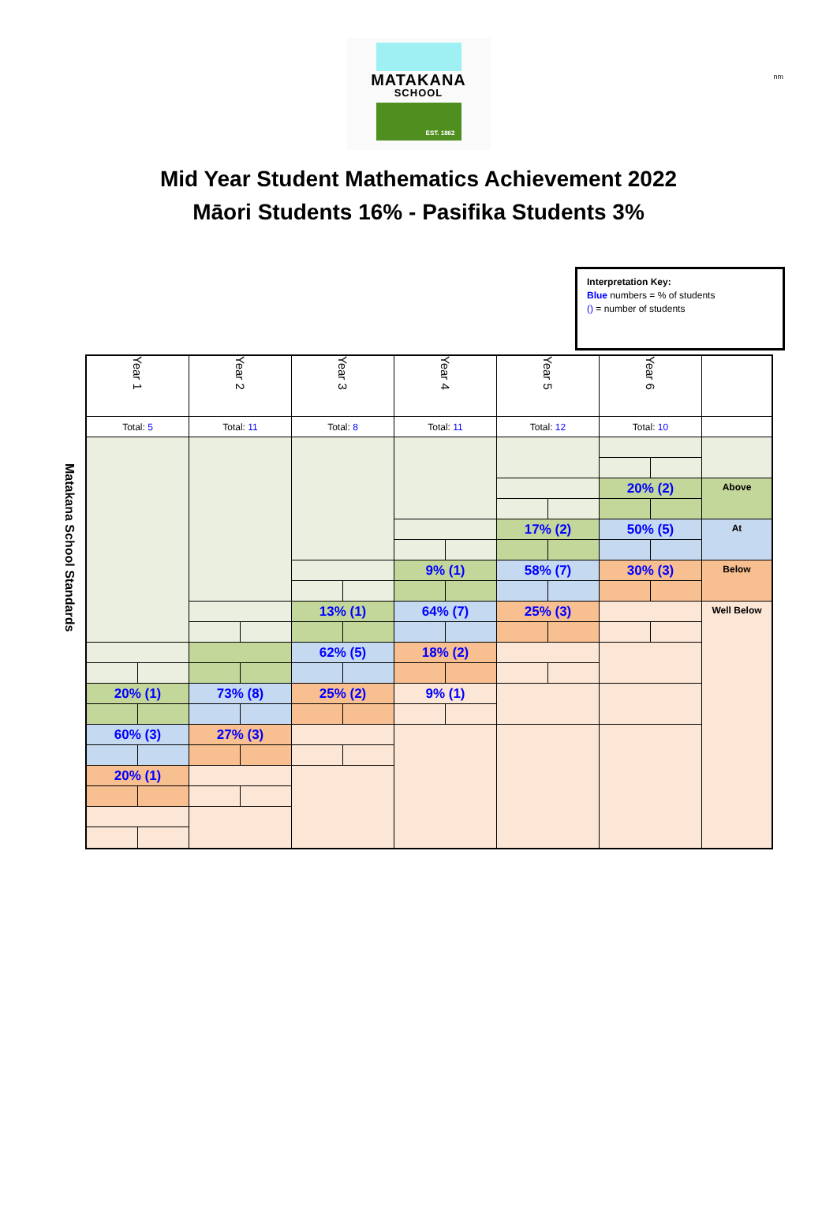nm
MATAKANA
SCHOOL
EST. 1862
Mid Year Student Mathematics Achievement 2022
Māori Students 16% - Pasifika Students 3%
Interpretation Key:
Blue numbers = % of students
() = number of students
Matakana School Standards
| Year 1 | Year 2 | Year 3 | Year 4 | Year 5 | Year 6 | |
| --- | --- | --- | --- | --- | --- | --- |
| Total: 5 | Total: 11 | Total: 8 | Total: 11 | Total: 12 | Total: 10 | |
| 20% (1) 60% (3) 20% (1) | 73% (8) 27% (3) | 13% (1) 62% (5) 25% (2) | 9% (1) 64% (7) 18% (2) 9% (1) | 17% (2) 58% (7) 25% (3) | 20% (2) 50% (5) 30% (3) | Above At Below Well Below |